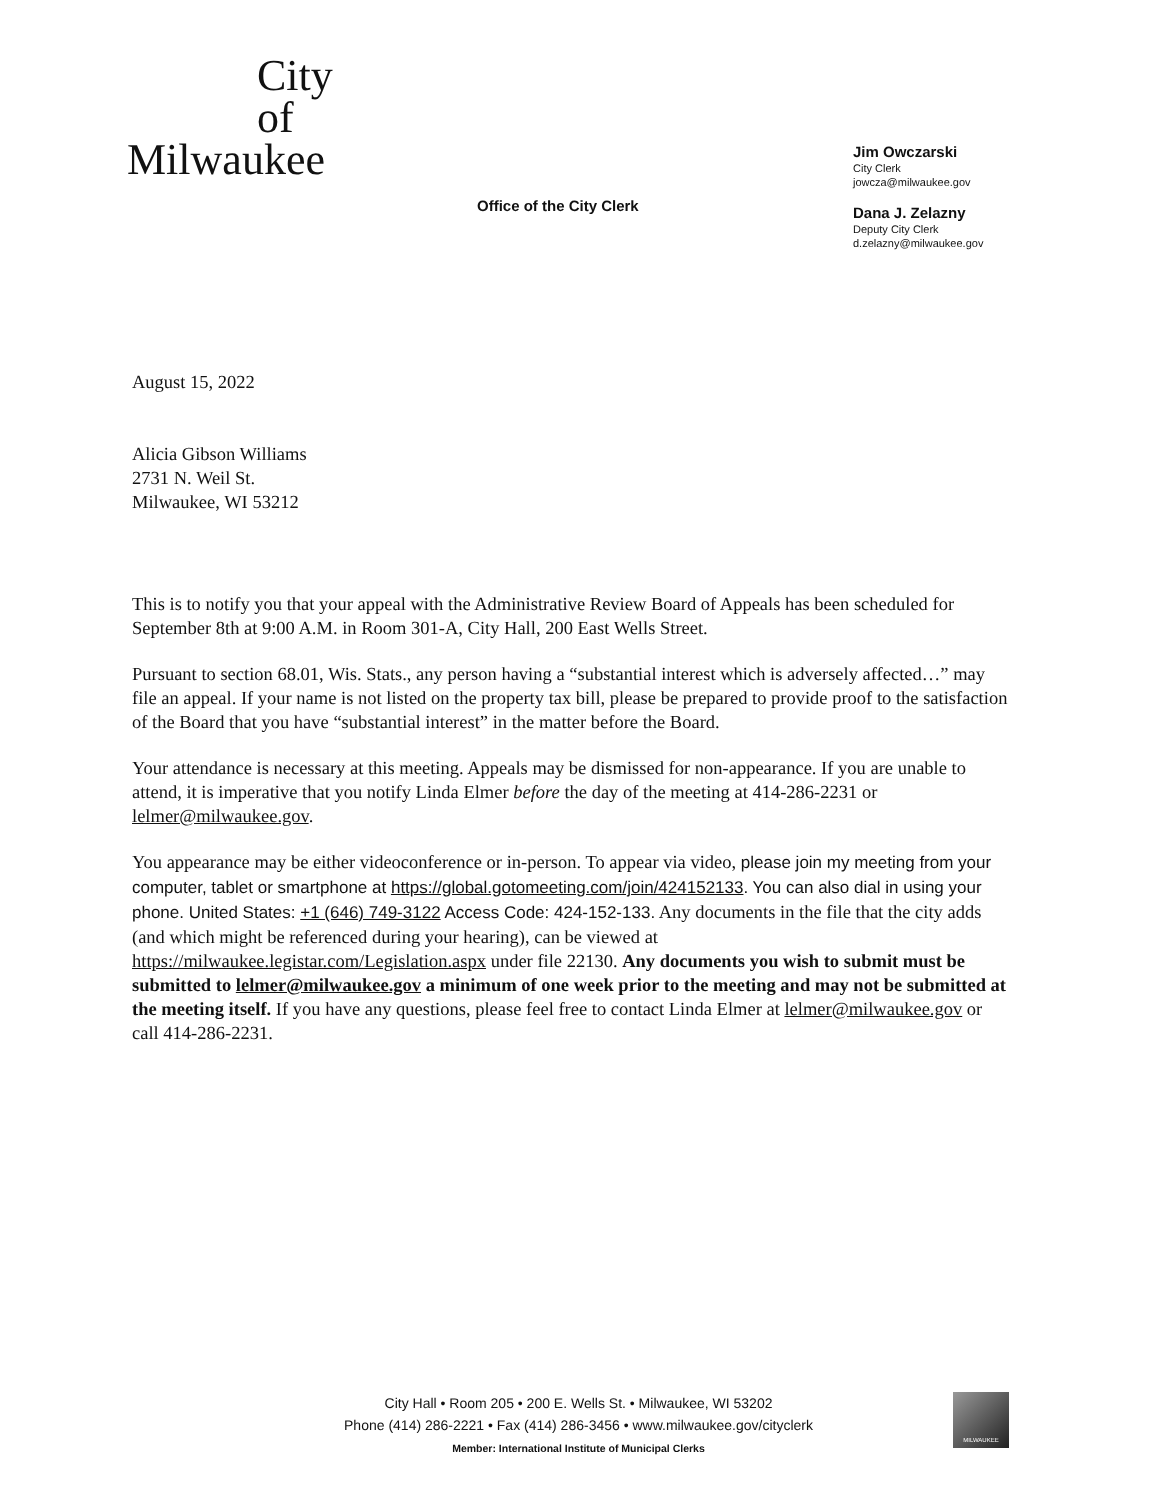City
of
Milwaukee
Office of the City Clerk
Jim Owczarski
City Clerk
jowcza@milwaukee.gov
Dana J. Zelazny
Deputy City Clerk
d.zelazny@milwaukee.gov
August 15, 2022
Alicia Gibson Williams
2731 N. Weil St.
Milwaukee, WI 53212
This is to notify you that your appeal with the Administrative Review Board of Appeals has been scheduled for September 8th at 9:00 A.M. in Room 301-A, City Hall, 200 East Wells Street.
Pursuant to section 68.01, Wis. Stats., any person having a “substantial interest which is adversely affected…” may file an appeal. If your name is not listed on the property tax bill, please be prepared to provide proof to the satisfaction of the Board that you have “substantial interest” in the matter before the Board.
Your attendance is necessary at this meeting. Appeals may be dismissed for non-appearance. If you are unable to attend, it is imperative that you notify Linda Elmer before the day of the meeting at 414-286-2231 or lelmer@milwaukee.gov.
You appearance may be either videoconference or in-person. To appear via video, please join my meeting from your computer, tablet or smartphone at https://global.gotomeeting.com/join/424152133. You can also dial in using your phone. United States: +1 (646) 749-3122 Access Code: 424-152-133. Any documents in the file that the city adds (and which might be referenced during your hearing), can be viewed at https://milwaukee.legistar.com/Legislation.aspx under file 22130. Any documents you wish to submit must be submitted to lelmer@milwaukee.gov a minimum of one week prior to the meeting and may not be submitted at the meeting itself. If you have any questions, please feel free to contact Linda Elmer at lelmer@milwaukee.gov or call 414-286-2231.
City Hall • Room 205 • 200 E. Wells St. • Milwaukee, WI 53202
Phone (414) 286-2221 • Fax (414) 286-3456 • www.milwaukee.gov/cityclerk
Member: International Institute of Municipal Clerks
MILWAUKEE